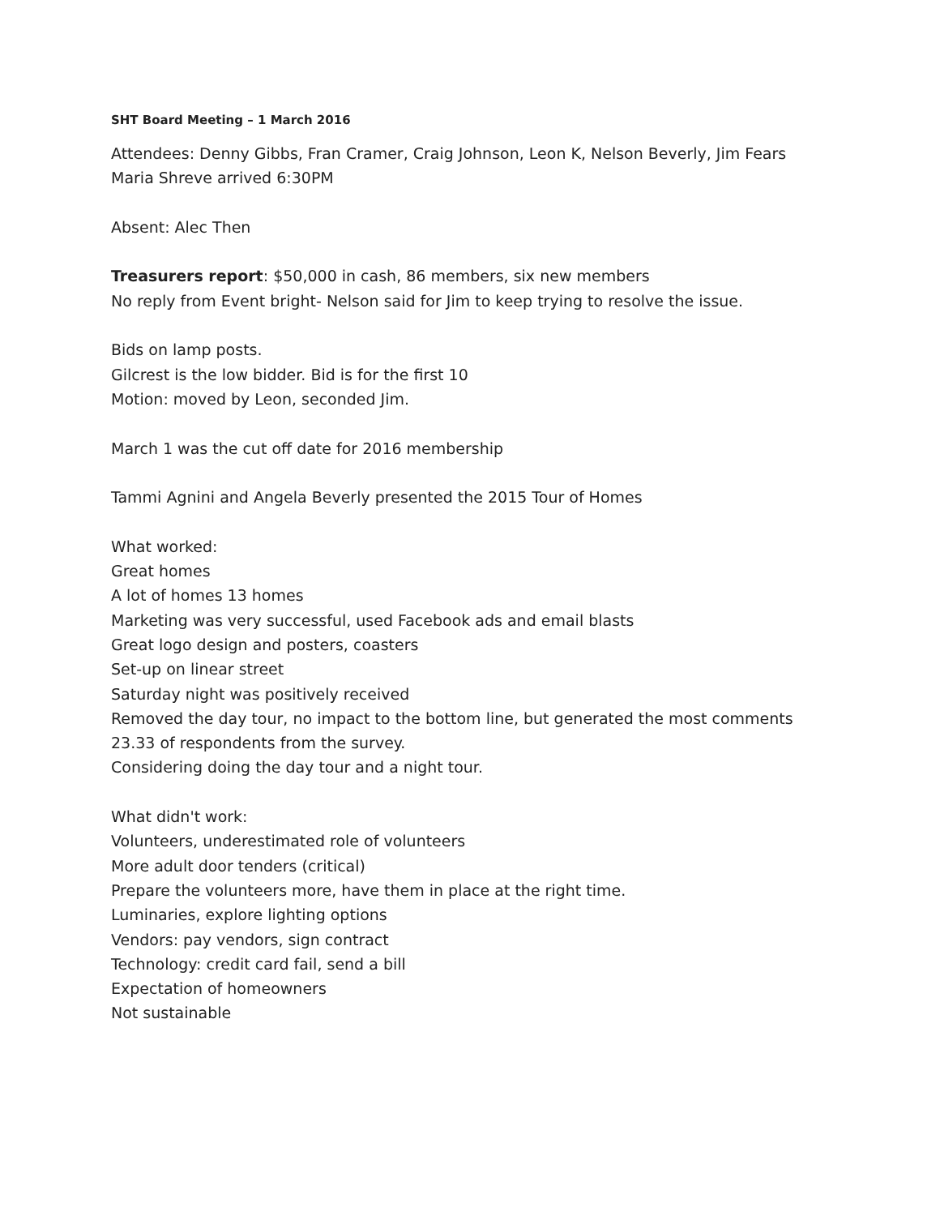SHT Board Meeting – 1 March 2016
Attendees: Denny Gibbs, Fran Cramer, Craig Johnson, Leon K, Nelson Beverly, Jim Fears
Maria Shreve arrived 6:30PM
Absent: Alec Then
Treasurers report: $50,000 in cash, 86 members, six new members
No reply from Event bright- Nelson said for Jim to keep trying to resolve the issue.
Bids on lamp posts.
Gilcrest is the low bidder. Bid is for the first 10
Motion: moved by Leon, seconded Jim.
March 1 was the cut off date for 2016 membership
Tammi Agnini and Angela Beverly presented the 2015 Tour of Homes
What worked:
Great homes
A lot of homes 13 homes
Marketing was very successful, used Facebook ads and email blasts
Great logo design and posters, coasters
Set-up on linear street
Saturday night was positively received
Removed the day tour, no impact to the bottom line, but generated the most comments
23.33 of respondents from the survey.
Considering doing the day tour and a night tour.
What didn't work:
Volunteers, underestimated role of volunteers
More adult door tenders (critical)
Prepare the volunteers more, have them in place at the right time.
Luminaries, explore lighting options
Vendors: pay vendors, sign contract
Technology: credit card fail, send a bill
Expectation of homeowners
Not sustainable